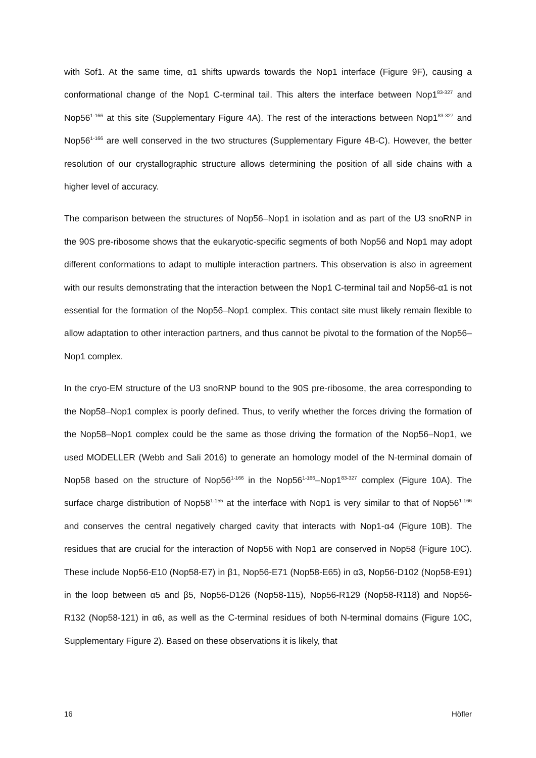with Sof1. At the same time, α1 shifts upwards towards the Nop1 interface (Figure 9F), causing a conformational change of the Nop1 C-terminal tail. This alters the interface between Nop1<sup>83-327</sup> and Nop56<sup>1-166</sup> at this site (Supplementary Figure 4A). The rest of the interactions between Nop1<sup>83-327</sup> and Nop56<sup>1-166</sup> are well conserved in the two structures (Supplementary Figure 4B-C). However, the better resolution of our crystallographic structure allows determining the position of all side chains with a higher level of accuracy.
The comparison between the structures of Nop56–Nop1 in isolation and as part of the U3 snoRNP in the 90S pre-ribosome shows that the eukaryotic-specific segments of both Nop56 and Nop1 may adopt different conformations to adapt to multiple interaction partners. This observation is also in agreement with our results demonstrating that the interaction between the Nop1 C-terminal tail and Nop56-α1 is not essential for the formation of the Nop56–Nop1 complex. This contact site must likely remain flexible to allow adaptation to other interaction partners, and thus cannot be pivotal to the formation of the Nop56–Nop1 complex.
In the cryo-EM structure of the U3 snoRNP bound to the 90S pre-ribosome, the area corresponding to the Nop58–Nop1 complex is poorly defined. Thus, to verify whether the forces driving the formation of the Nop58–Nop1 complex could be the same as those driving the formation of the Nop56–Nop1, we used MODELLER (Webb and Sali 2016) to generate an homology model of the N-terminal domain of Nop58 based on the structure of Nop56<sup>1-166</sup> in the Nop56<sup>1-166</sup>–Nop1<sup>83-327</sup> complex (Figure 10A). The surface charge distribution of Nop58<sup>1-155</sup> at the interface with Nop1 is very similar to that of Nop56<sup>1-166</sup> and conserves the central negatively charged cavity that interacts with Nop1-α4 (Figure 10B). The residues that are crucial for the interaction of Nop56 with Nop1 are conserved in Nop58 (Figure 10C). These include Nop56-E10 (Nop58-E7) in β1, Nop56-E71 (Nop58-E65) in α3, Nop56-D102 (Nop58-E91) in the loop between α5 and β5, Nop56-D126 (Nop58-115), Nop56-R129 (Nop58-R118) and Nop56-R132 (Nop58-121) in α6, as well as the C-terminal residues of both N-terminal domains (Figure 10C, Supplementary Figure 2). Based on these observations it is likely, that
16 Höfler